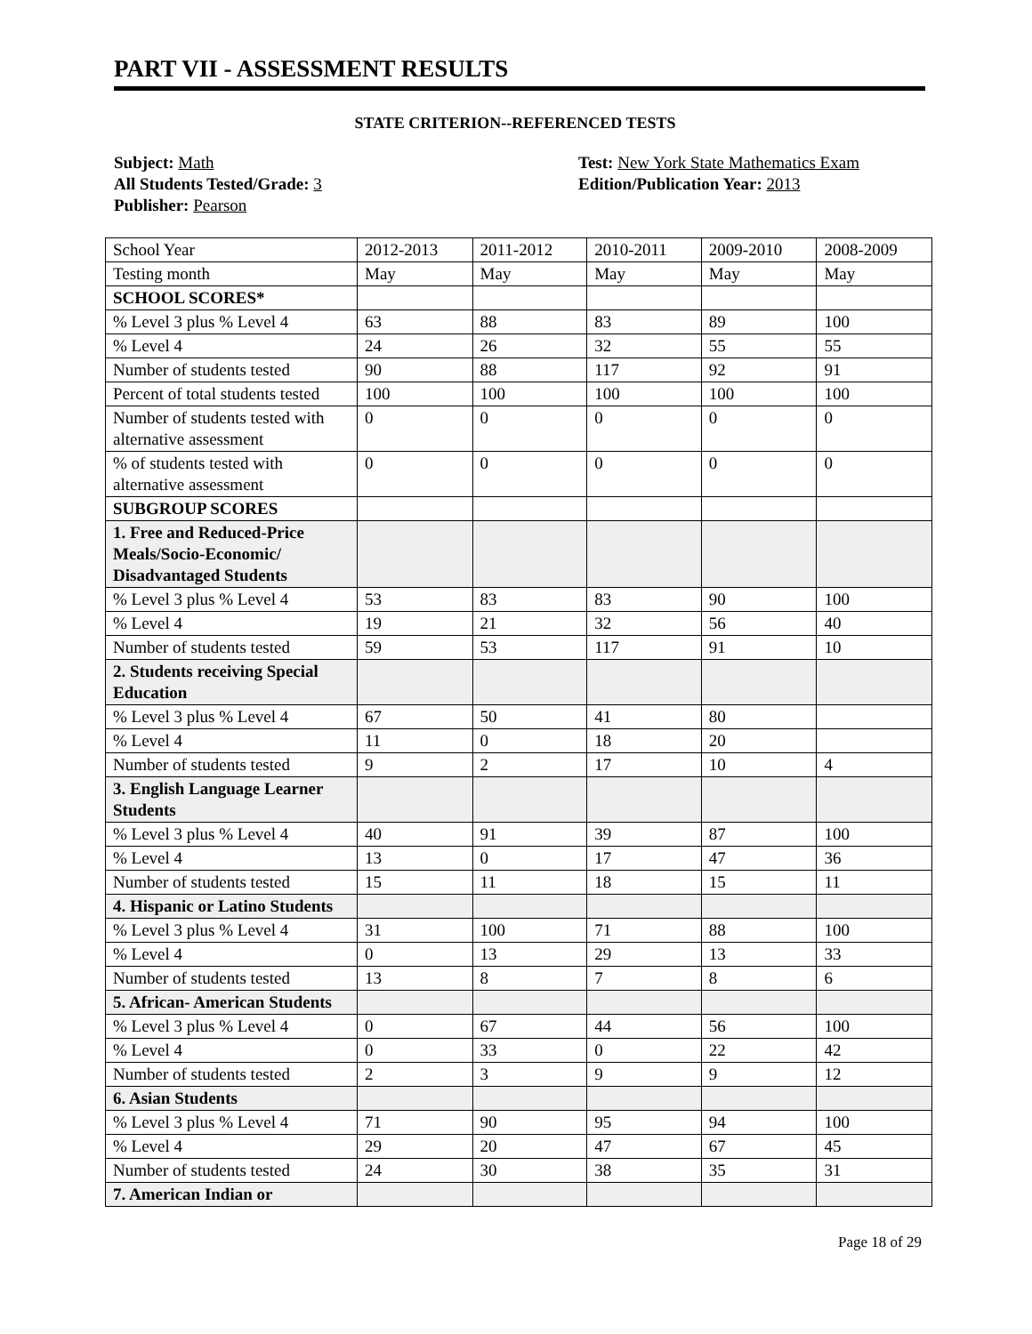PART VII - ASSESSMENT RESULTS
STATE CRITERION--REFERENCED TESTS
Subject: Math
All Students Tested/Grade: 3
Publisher: Pearson
Test: New York State Mathematics Exam
Edition/Publication Year: 2013
| School Year | 2012-2013 | 2011-2012 | 2010-2011 | 2009-2010 | 2008-2009 |
| Testing month | May | May | May | May | May |
| SCHOOL SCORES* | | | | | |
| % Level 3 plus % Level 4 | 63 | 88 | 83 | 89 | 100 |
| % Level 4 | 24 | 26 | 32 | 55 | 55 |
| Number of students tested | 90 | 88 | 117 | 92 | 91 |
| Percent of total students tested | 100 | 100 | 100 | 100 | 100 |
| Number of students tested with alternative assessment | 0 | 0 | 0 | 0 | 0 |
| % of students tested with alternative assessment | 0 | 0 | 0 | 0 | 0 |
| SUBGROUP SCORES | | | | | |
| 1. Free and Reduced-Price Meals/Socio-Economic/ Disadvantaged Students | | | | | |
| % Level 3 plus % Level 4 | 53 | 83 | 83 | 90 | 100 |
| % Level 4 | 19 | 21 | 32 | 56 | 40 |
| Number of students tested | 59 | 53 | 117 | 91 | 10 |
| 2. Students receiving Special Education | | | | | |
| % Level 3 plus % Level 4 | 67 | 50 | 41 | 80 | |
| % Level 4 | 11 | 0 | 18 | 20 | |
| Number of students tested | 9 | 2 | 17 | 10 | 4 |
| 3. English Language Learner Students | | | | | |
| % Level 3 plus % Level 4 | 40 | 91 | 39 | 87 | 100 |
| % Level 4 | 13 | 0 | 17 | 47 | 36 |
| Number of students tested | 15 | 11 | 18 | 15 | 11 |
| 4. Hispanic or Latino Students | | | | | |
| % Level 3 plus % Level 4 | 31 | 100 | 71 | 88 | 100 |
| % Level 4 | 0 | 13 | 29 | 13 | 33 |
| Number of students tested | 13 | 8 | 7 | 8 | 6 |
| 5. African- American Students | | | | | |
| % Level 3 plus % Level 4 | 0 | 67 | 44 | 56 | 100 |
| % Level 4 | 0 | 33 | 0 | 22 | 42 |
| Number of students tested | 2 | 3 | 9 | 9 | 12 |
| 6. Asian Students | | | | | |
| % Level 3 plus % Level 4 | 71 | 90 | 95 | 94 | 100 |
| % Level 4 | 29 | 20 | 47 | 67 | 45 |
| Number of students tested | 24 | 30 | 38 | 35 | 31 |
| 7. American Indian or | | | | | |
Page 18 of 29